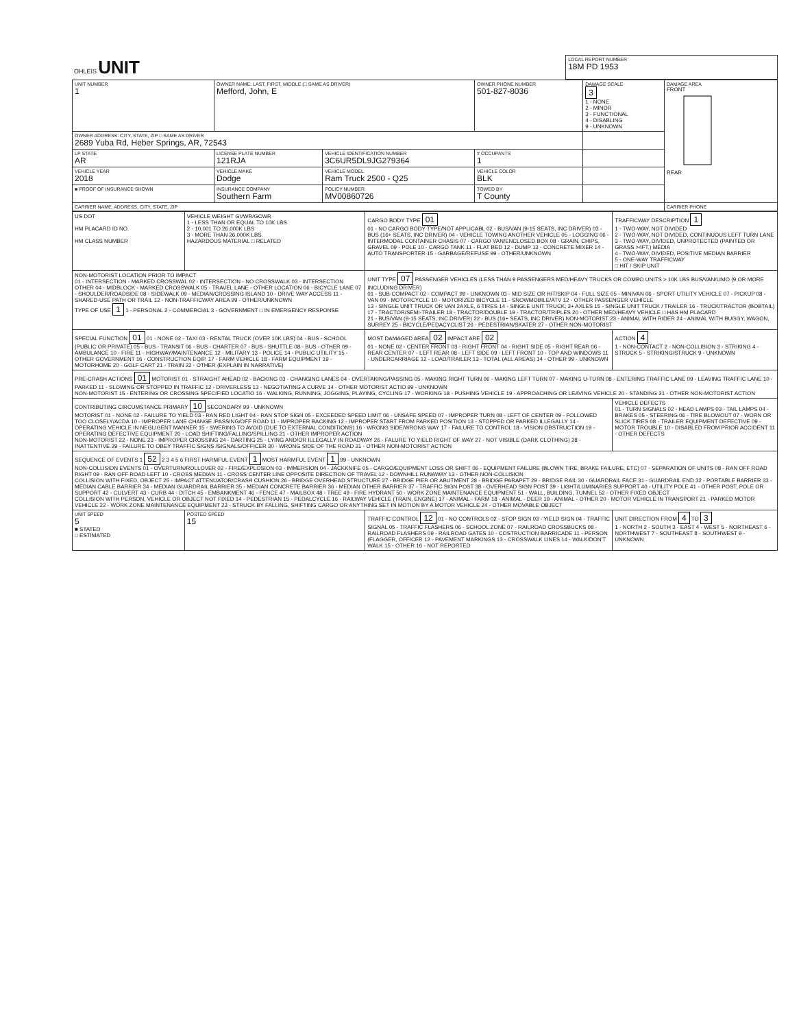| OHLEIS UNIT | LOCAL REPORT NUMBER 18M PD 1953 |
| UNIT NUMBER 1 | OWNER NAME: LAST, FIRST, MIDDLE (□ SAME AS DRIVER) Mefford, John, E | | | OWNER PHONE NUMBER 501-827-8036 | DAMAGE SCALE 3 1 - NONE 2 - MINOR 3 - FUNCTIONAL 4 - DISABLING 9 - UNKNOWN | DAMAGE AREA FRONT REAR |
| OWNER ADDRESS: CITY, STATE, ZIP □ SAME AS DRIVER 2689 Yuba Rd, Heber Springs, AR, 72543 | | | | | | |
| LP STATE AR | LICENSE PLATE NUMBER 121RJA | VEHICLE IDENTIFICATION NUMBER 3C6UR5DL9JG279364 | | # OCCUPANTS 1 | | |
| VEHICLE YEAR 2018 | VEHICLE MAKE Dodge | VEHICLE MODEL Ram Truck 2500 - Q25 | | VEHICLE COLOR BLK | | |
| ■ PROOF OF INSURANCE SHOWN | INSURANCE COMPANY Southern Farm | POLICY NUMBER MV00860726 | TOWED BY T County | | | |
| CARRIER NAME, ADDRESS, CITY, STATE, ZIP | | | | | | CARRIER PHONE |
| US DOT HM PLACARD ID NO. HM CLASS NUMBER | VEHICLE WEIGHT GVWR/GCWR 1 - LESS THAN OR EQUAL TO 10K LBS 2 - 10,001 TO 26,000K LBS 3 - MORE THAN 26,000K LBS. HAZARDOUS MATERIAL □ RELATED | CARGO BODY TYPE 01 01 - NO CARGO BODY TYPE/NOT APPLICABL 02 - BUS/VAN (9-15 SEATS, INC DRIVER) 03 - BUS (16+ SEATS, INC DRIVER) 04 - VEHICLE TOWING ANOTHER VEHICLE 05 - LOGGING 06 - INTERMODAL CONTAINER CHASIS 07 - CARGO VAN/ENCLOSED BOX 08 - GRAIN, CHIPS, GRAVEL 09 - POLE 10 - CARGO TANK 11 - FLAT BED 12 - DUMP 13 - CONCRETE MIXER 14 - AUTO TRANSPORTER 15 - GARBAGE/REFUSE 99 - OTHER/UNKNOWN | TRAFFICWAY DESCRIPTION 1 1 - TWO-WAY, NOT DIVIDED 2 - TWO-WAY, NOT DIVIDED, CONTINUOUS LEFT TURN LANE 3 - TWO-WAY, DIVIDED, UNPROTECTED (PAINTED OR GRASS >4FT.) MEDIA 4 - TWO-WAY, DIVIDED, POSITIVE MEDIAN BARRIER 5 - ONE-WAY TRAFFICWAY □ HIT / SKIP UNIT |
| NON-MOTORIST LOCATION PRIOR TO IMPACT 01 - INTERSECTION - MARKED CROSSWAL 02 - INTERSECTION - NO CROSSWALK 03 - INTERSECTION OTHER 04 - MIDBLOCK - MARKED CROSSWALK 05 - TRAVEL LANE - OTHER LOCATION 06 - BICYCLE LANE 07 - SHOULDER/ROADSIDE 08 - SIDEWALK 09 - MEDIAN/CROSSING ISLAND 10 - DRIVE WAY ACCESS 11 - SHARED-USE PATH OR TRAIL 12 - NON-TRAFFICWAY AREA 99 - OTHER/UNKNOWN TYPE OF USE 1 1 - PERSONAL 2 - COMMERCIAL 3 - GOVERNMENT □ IN EMERGENCY RESPONSE | | UNIT TYPE 07 PASSENGER VEHICLES (LESS THAN 9 PASSENGERS MED/HEAVY TRUCKS OR COMBO UNITS > 10K LBS BUS/VAN/LIMO (9 OR MORE INCLUDING DRIVER) 01 - SUB-COMPACT 02 - COMPACT 99 - UNKNOWN 03 - MID SIZE OR HIT/SKIP 04 - FULL SIZE 05 - MINIVAN 06 - SPORT UTILITY VEHICLE 07 - PICKUP 08 - VAN 09 - MOTORCYCLE 10 - MOTORIZED BICYCLE 11 - SNOWMOBILE/ATV 12 - OTHER PASSENGER VEHICLE 13 - SINGLE UNIT TRUCK OR VAN 2AXLE, 6 TIRES 14 - SINGLE UNIT TRUCK; 3+ AXLES 15 - SINGLE UNIT TRUCK / TRAILER 16 - TRUCK/TRACTOR (BOBTAIL) 17 - TRACTOR/SEMI-TRAILER 18 - TRACTOR/DOUBLE 19 - TRACTOR/TRIPLES 20 - OTHER MED/HEAVY VEHICLE □ HAS HM PLACARD 21 - BUS/VAN (9-15 SEATS, INC DRIVER) 22 - BUS (16+ SEATS, INC DRIVER) NON-MOTORIST 23 - ANIMAL WITH RIDER 24 - ANIMAL WITH BUGGY, WAGON, SURREY 25 - BICYCLE/PEDACYCLIST 26 - PEDESTRIAN/SKATER 27 - OTHER NON-MOTORIST | |
| SPECIAL FUNCTION 01 01 - NONE 02 - TAXI 03 - RENTAL TRUCK (OVER 10K LBS) 04 - BUS - SCHOOL (PUBLIC OR PRIVATE) 05 - BUS - TRANSIT 06 - BUS - CHARTER 07 - BUS - SHUTTLE 08 - BUS - OTHER 09 - AMBULANCE 10 - FIRE 11 - HIGHWAY/MAINTENANCE 12 - MILITARY 13 - POLICE 14 - PUBLIC UTILITY 15 - OTHER GOVERNMENT 16 - CONSTRUCTION EQIP. 17 - FARM VEHICLE 18 - FARM EQUIPMENT 19 - MOTORHOME 20 - GOLF CART 21 - TRAIN 22 - OTHER (EXPLAIN IN NARRATIVE) | | MOST DAMAGED AREA 02 IMPACT ARE 02 01 - NONE 02 - CENTER FRONT 03 - RIGHT FRONT 04 - RIGHT SIDE 05 - RIGHT REAR 06 - REAR CENTER 07 - LEFT REAR 08 - LEFT SIDE 09 - LEFT FRONT 10 - TOP AND WINDOWS 11 - UNDERCARRIAGE 12 - LOAD/TRAILER 13 - TOTAL (ALL AREAS) 14 - OTHER 99 - UNKNOWN | ACTION 4 1 - NON-CONTACT 2 - NON-COLLISION 3 - STRIKING 4 - STRUCK 5 - STRIKING/STRUCK 9 - UNKNOWN |
| PRE-CRASH ACTIONS 01 MOTORIST 01 - STRAIGHT AHEAD 02 - BACKING 03 - CHANGING LANES 04 - OVERTAKING/PASSING 05 - MAKING RIGHT TURN 06 - MAKING LEFT TURN 07 - MAKING U-TURN 08 - ENTERING TRAFFIC LANE 09 - LEAVING TRAFFIC LANE 10 - PARKED 11 - SLOWING OR STOPPED IN TRAFFIC 12 - DRIVERLESS 13 - NEGOTIATING A CURVE 14 - OTHER MOTORIST ACTIO 99 - UNKNOWN NON-MOTORIST 15 - ENTERING OR CROSSING SPECIFIED LOCATIO 16 - WALKING, RUNNING, JOGGING, PLAYING, CYCLING 17 - WORKING 18 - PUSHING VEHICLE 19 - APPROACHING OR LEAVING VEHICLE 20 - STANDING 21 - OTHER NON-MOTORIST ACTION | | | |
| CONTRIBUTING CIRCUMSTANCE PRIMARY 10 SECONDARY 99 - UNKNOWN MOTORIST 01 - NONE 02 - FAILURE TO YIELD 03 - RAN RED LIGHT 04 - RAN STOP SIGN 05 - EXCEEDED SPEED LIMIT 06 - UNSAFE SPEED 07 - IMPROPER TURN 08 - LEFT OF CENTER 09 - FOLLOWED TOO CLOSELY/ACDA 10 - IMPROPER LANE CHANGE /PASSING/OFF ROAD 11 - IMPROPER BACKING 12 - IMPROPER START FROM PARKED POSITION 13 - STOPPED OR PARKED ILLEGALLY 14 - OPERATING VEHICLE IN NEGLIGENT MANNER 15 - SWERING TO AVOID (DUE TO EXTERNAL CONDITIONS) 16 - WRONG SIDE/WRONG WAY 17 - FAILURE TO CONTROL 18 - VISION OBSTRUCTION 19 - OPERATING DEFECTIVE EQUIPMENT 20 - LOAD SHIFTING/FALLING/SPILLING 21 - OTHER IMPROPER ACTION NON-MOTORIST 22 - NONE 23 - IMPROPER CROSSING 24 - DARTING 25 - LYING AND/OR ILLEGALLY IN ROADWAY 26 - FALURE TO YIELD RIGHT OF WAY 27 - NOT VISIBLE (DARK CLOTHING) 28 - INATTENTIVE 29 - FAILURE TO OBEY TRAFFIC SIGNS /SIGNALS/OFFICER 30 - WRONG SIDE OF THE ROAD 31 - OTHER NON-MOTORIST ACTION | | | VEHICLE DEFECTS 01 - TURN SIGNALS 02 - HEAD LAMPS 03 - TAIL LAMPS 04 - BRAKES 05 - STEERING 06 - TIRE BLOWOUT 07 - WORN OR SLICK TIRES 08 - TRAILER EQUIPMENT DEFECTIVE 09 - MOTOR TROUBLE 10 - DISABLED FROM PRIOR ACCIDENT 11 - OTHER DEFECTS |
| SEQUENCE OF EVENTS 1 52 2 3 4 5 6 FIRST HARMFUL EVENT 1 MOST HARMFUL EVENT 1 99 - UNKNOWN NON-COLLISION EVENTS 01 - OVERTURN/ROLLOVER 02 - FIRE/EXPLOSION 03 - IMMERSION 04 - JACKKNIFE 05 - CARGO/EQUIPMENT LOSS OR SHIFT 06 - EQUIPMENT FAILURE (BLOWN TIRE, BRAKE FAILURE, ETC) 07 - SEPARATION OF UNITS 08 - RAN OFF ROAD RIGHT 09 - RAN OFF ROAD LEFT 10 - CROSS MEDIAN 11 - CROSS CENTER LINE OPPOSITE DIRECTION OF TRAVEL 12 - DOWNHILL RUNAWAY 13 - OTHER NON-COLLISION COLLISION WITH FIXED, OBJECT 25 - IMPACT ATTENUATOR/CRASH CUSHION 26 - BRIDGE OVERHEAD STRUCTURE 27 - BRIDGE PIER OR ABUTMENT 28 - BRIDGE PARAPET 29 - BRIDGE RAIL 30 - GUARDRAIL FACE 31 - GUARDRAIL END 32 - PORTABLE BARRIER 33 - MEDIAN CABLE BARRIER 34 - MEDIAN GUARDRAIL BARRIER 35 - MEDIAN CONCRETE BARRIER 36 - MEDIAN OTHER BARRIER 37 - TRAFFIC SIGN POST 38 - OVERHEAD SIGN POST 39 - LIGHT/LUMINARIES SUPPORT 40 - UTILITY POLE 41 - OTHER POST, POLE OR SUPPORT 42 - CULVERT 43 - CURB 44 - DITCH 45 - EMBANKMENT 46 - FENCE 47 - MAILBOX 48 - TREE 49 - FIRE HYDRANT 50 - WORK ZONE MAINTENANCE EQUIPMENT 51 - WALL, BUILDING, TUNNEL 52 - OTHER FIXED OBJECT COLLISION WITH PERSON, VEHICLE OR OBJECT NOT FIXED 14 - PEDESTRIAN 15 - PEDALCYCLE 16 - RAILWAY VEHICLE (TRAIN, ENGINE) 17 - ANIMAL - FARM 18 - ANIMAL - DEER 19 - ANIMAL - OTHER 20 - MOTOR VEHICLE IN TRANSPORT 21 - PARKED MOTOR VEHICLE 22 - WORK ZONE MAINTENANCE EQUIPMENT 23 - STRUCK BY FALLING, SHIFTING CARGO OR ANYTHING SET IN MOTION BY A MOTOR VEHICLE 24 - OTHER MOVABLE OBJECT | | | |
| UNIT SPEED 5 ■ STATED □ ESTIMATED | POSTED SPEED 15 | TRAFFIC CONTROL 12 01 - NO CONTROLS 02 - STOP SIGN 03 - YIELD SIGN 04 - TRAFFIC SIGNAL 05 - TRAFFIC FLASHERS 06 - SCHOOL ZONE 07 - RAILROAD CROSSBUCKS 08 - RAILROAD FLASHERS 09 - RAILROAD GATES 10 - COSTRUCTION BARRICADE 11 - PERSON (FLAGGER, OFFICER 12 - PAVEMENT MARKINGS 13 - CROSSWALK LINES 14 - WALK/DON'T WALK 15 - OTHER 16 - NOT REPORTED | UNIT DIRECTION FROM 4 TO 3 1 - NORTH 2 - SOUTH 3 - EAST 4 - WEST 5 - NORTHEAST 6 - NORTHWEST 7 - SOUTHEAST 8 - SOUTHWEST 9 - UNKNOWN |